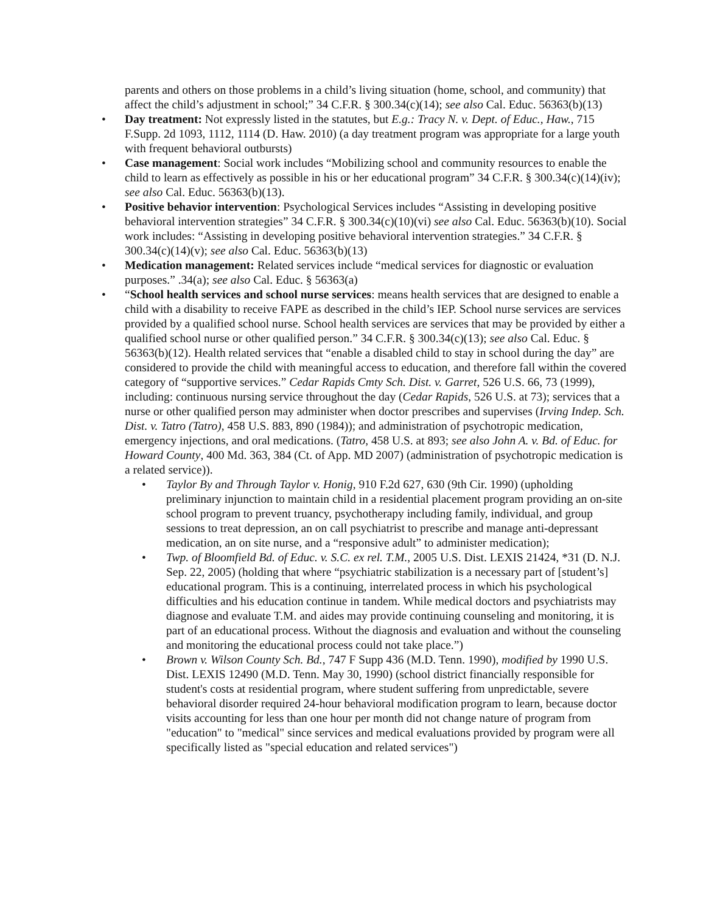parents and others on those problems in a child’s living situation (home, school, and community) that affect the child’s adjustment in school;” 34 C.F.R. § 300.34(c)(14); see also Cal. Educ. 56363(b)(13)
• Day treatment: Not expressly listed in the statutes, but E.g.: Tracy N. v. Dept. of Educ., Haw., 715 F.Supp. 2d 1093, 1112, 1114 (D. Haw. 2010) (a day treatment program was appropriate for a large youth with frequent behavioral outbursts)
• Case management: Social work includes “Mobilizing school and community resources to enable the child to learn as effectively as possible in his or her educational program” 34 C.F.R. § 300.34(c)(14)(iv); see also Cal. Educ. 56363(b)(13).
• Positive behavior intervention: Psychological Services includes “Assisting in developing positive behavioral intervention strategies” 34 C.F.R. § 300.34(c)(10)(vi) see also Cal. Educ. 56363(b)(10). Social work includes: “Assisting in developing positive behavioral intervention strategies.” 34 C.F.R. § 300.34(c)(14)(v); see also Cal. Educ. 56363(b)(13)
• Medication management: Related services include “medical services for diagnostic or evaluation purposes.” .34(a); see also Cal. Educ. § 56363(a)
• “School health services and school nurse services: means health services that are designed to enable a child with a disability to receive FAPE as described in the child’s IEP. School nurse services are services provided by a qualified school nurse. School health services are services that may be provided by either a qualified school nurse or other qualified person.” 34 C.F.R. § 300.34(c)(13); see also Cal. Educ. § 56363(b)(12). Health related services that “enable a disabled child to stay in school during the day” are considered to provide the child with meaningful access to education, and therefore fall within the covered category of “supportive services.” Cedar Rapids Cmty Sch. Dist. v. Garret, 526 U.S. 66, 73 (1999), including: continuous nursing service throughout the day (Cedar Rapids, 526 U.S. at 73); services that a nurse or other qualified person may administer when doctor prescribes and supervises (Irving Indep. Sch. Dist. v. Tatro (Tatro), 458 U.S. 883, 890 (1984)); and administration of psychotropic medication, emergency injections, and oral medications. (Tatro, 458 U.S. at 893; see also John A. v. Bd. of Educ. for Howard County, 400 Md. 363, 384 (Ct. of App. MD 2007) (administration of psychotropic medication is a related service)).
• Taylor By and Through Taylor v. Honig, 910 F.2d 627, 630 (9th Cir. 1990) (upholding preliminary injunction to maintain child in a residential placement program providing an on-site school program to prevent truancy, psychotherapy including family, individual, and group sessions to treat depression, an on call psychiatrist to prescribe and manage anti-depressant medication, an on site nurse, and a “responsive adult” to administer medication);
• Twp. of Bloomfield Bd. of Educ. v. S.C. ex rel. T.M., 2005 U.S. Dist. LEXIS 21424, *31 (D. N.J. Sep. 22, 2005) (holding that where “psychiatric stabilization is a necessary part of [student’s] educational program. This is a continuing, interrelated process in which his psychological difficulties and his education continue in tandem. While medical doctors and psychiatrists may diagnose and evaluate T.M. and aides may provide continuing counseling and monitoring, it is part of an educational process. Without the diagnosis and evaluation and without the counseling and monitoring the educational process could not take place.”)
• Brown v. Wilson County Sch. Bd., 747 F Supp 436 (M.D. Tenn. 1990), modified by 1990 U.S. Dist. LEXIS 12490 (M.D. Tenn. May 30, 1990) (school district financially responsible for student's costs at residential program, where student suffering from unpredictable, severe behavioral disorder required 24-hour behavioral modification program to learn, because doctor visits accounting for less than one hour per month did not change nature of program from "education" to "medical" since services and medical evaluations provided by program were all specifically listed as "special education and related services")